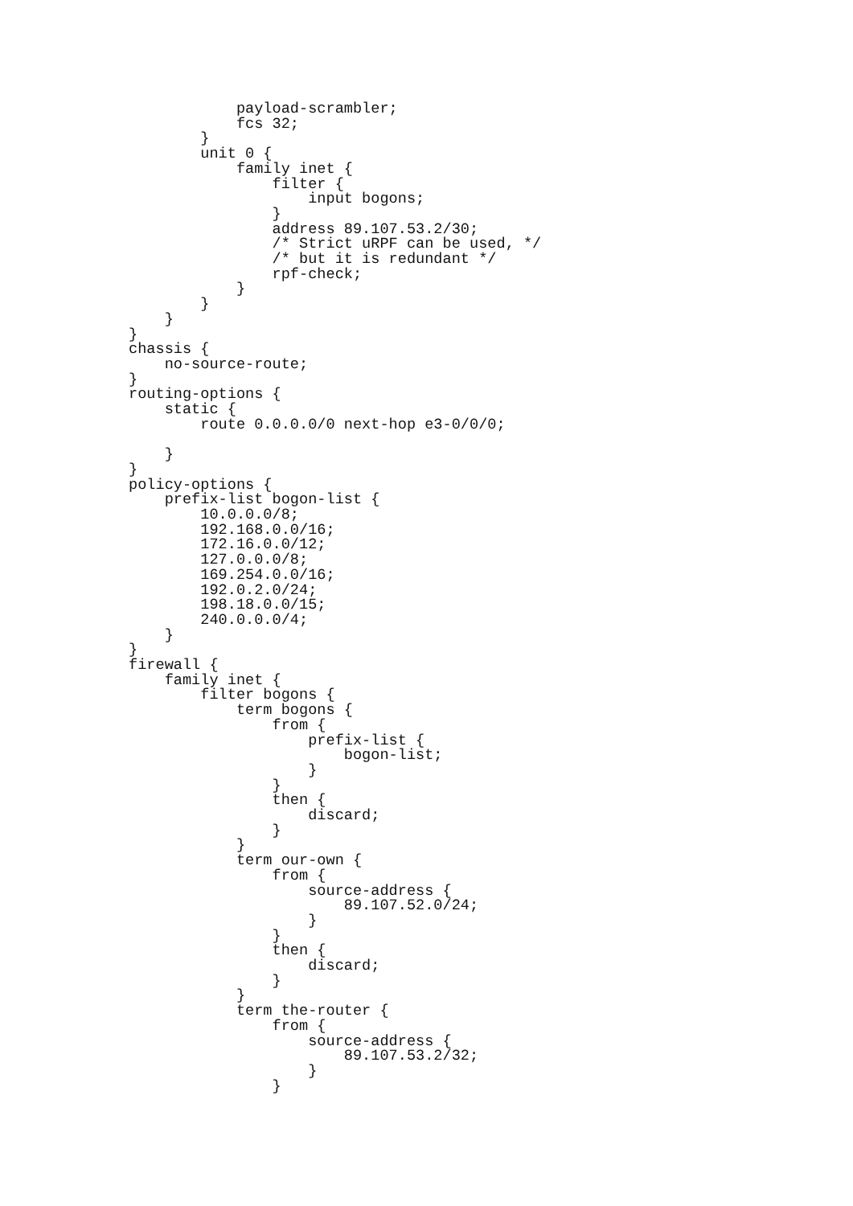payload-scrambler;
            fcs 32;
        }
        unit 0 {
            family inet {
                filter {
                    input bogons;
                }
                address 89.107.53.2/30;
                /* Strict uRPF can be used, */
                /* but it is redundant */
                rpf-check;
            }
        }
    }
}
chassis {
    no-source-route;
}
routing-options {
    static {
        route 0.0.0.0/0 next-hop e3-0/0/0;

    }
}
policy-options {
    prefix-list bogon-list {
        10.0.0.0/8;
        192.168.0.0/16;
        172.16.0.0/12;
        127.0.0.0/8;
        169.254.0.0/16;
        192.0.2.0/24;
        198.18.0.0/15;
        240.0.0.0/4;
    }
}
firewall {
    family inet {
        filter bogons {
            term bogons {
                from {
                    prefix-list {
                        bogon-list;
                    }
                }
                then {
                    discard;
                }
            }
            term our-own {
                from {
                    source-address {
                        89.107.52.0/24;
                    }
                }
                then {
                    discard;
                }
            }
            term the-router {
                from {
                    source-address {
                        89.107.53.2/32;
                    }
                }